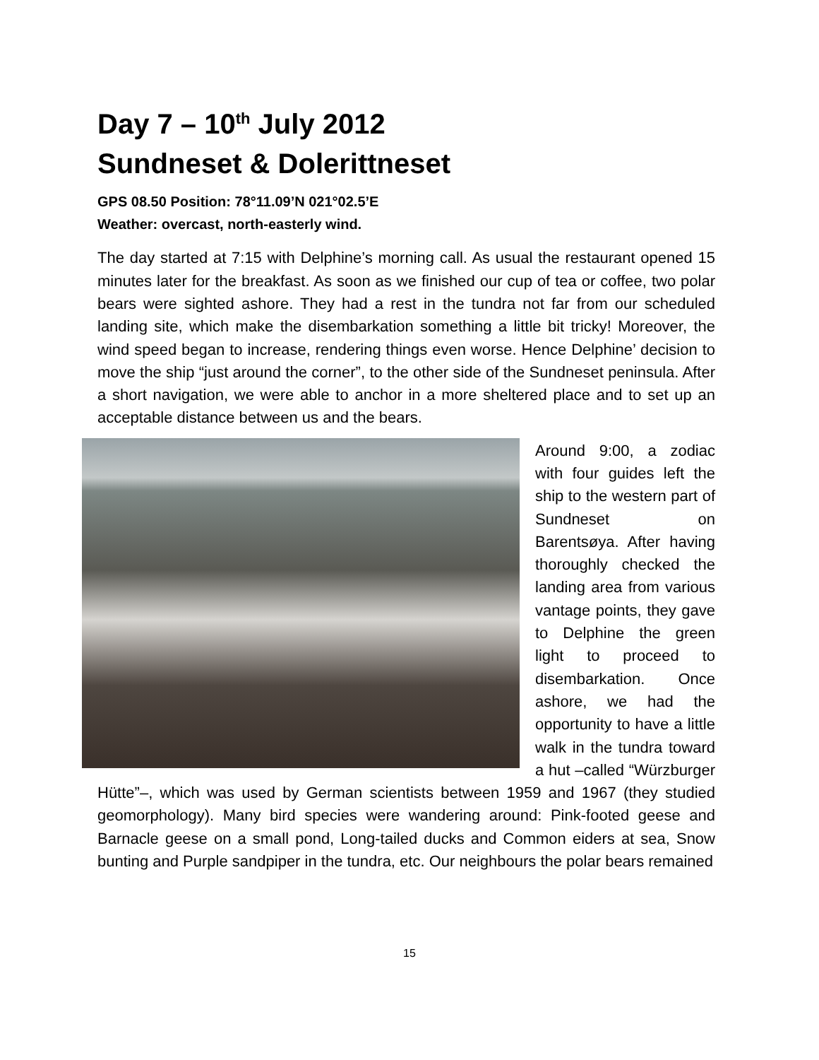Day 7 – 10<sup>th</sup> July 2012
Sundneset & Dolerittneset
GPS 08.50 Position: 78°11.09’N 021°02.5’E
Weather: overcast, north-easterly wind.
The day started at 7:15 with Delphine’s morning call. As usual the restaurant opened 15 minutes later for the breakfast. As soon as we finished our cup of tea or coffee, two polar bears were sighted ashore. They had a rest in the tundra not far from our scheduled landing site, which make the disembarkation something a little bit tricky! Moreover, the wind speed began to increase, rendering things even worse. Hence Delphine’ decision to move the ship “just around the corner”, to the other side of the Sundneset peninsula. After a short navigation, we were able to anchor in a more sheltered place and to set up an acceptable distance between us and the bears.
Around 9:00, a zodiac with four guides left the ship to the western part of Sundneset on Barentsøya. After having thoroughly checked the landing area from various vantage points, they gave to Delphine the green light to proceed to disembarkation. Once ashore, we had the opportunity to have a little walk in the tundra toward a hut –called “Würzburger Hütte”–, which was used by German scientists between 1959 and 1967 (they studied geomorphology). Many bird species were wandering around: Pink-footed geese and Barnacle geese on a small pond, Long-tailed ducks and Common eiders at sea, Snow bunting and Purple sandpiper in the tundra, etc. Our neighbours the polar bears remained
15